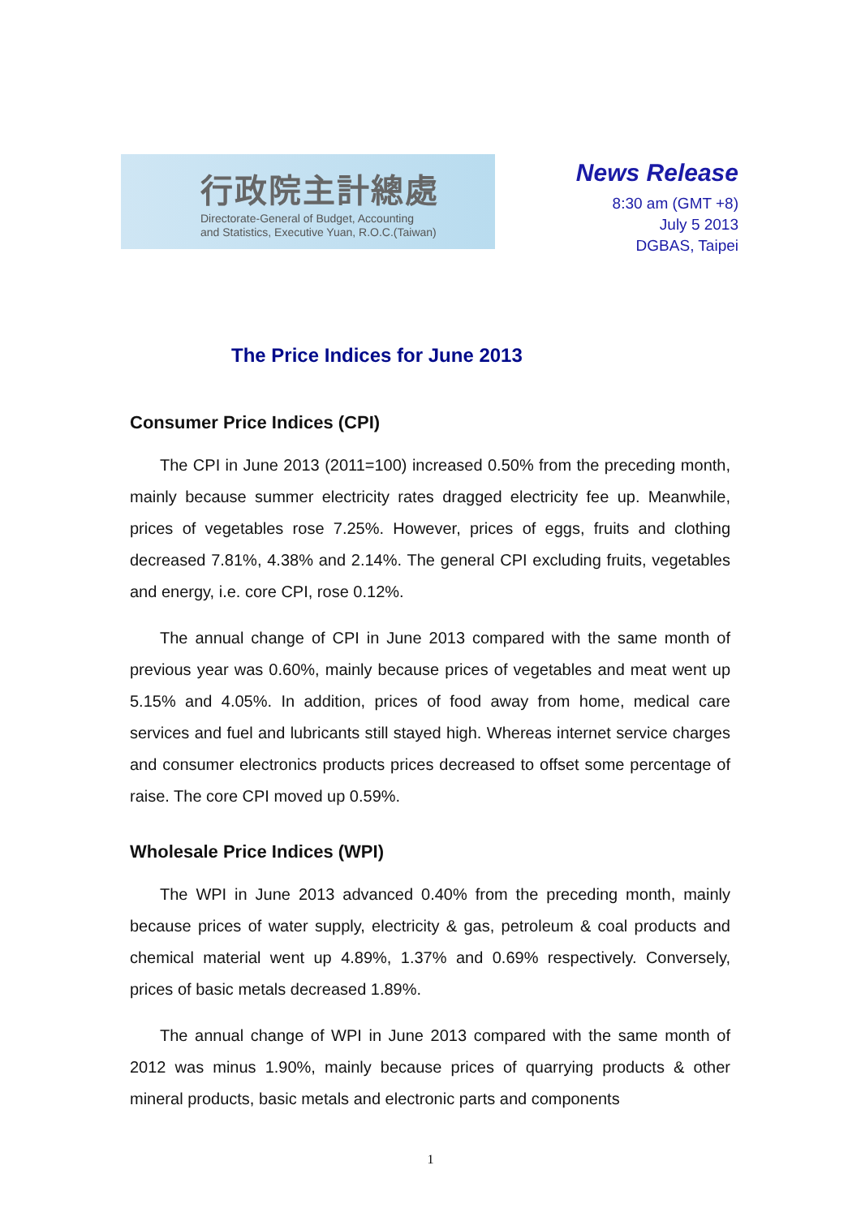行政院主計總處
Directorate-General of Budget, Accounting
and Statistics, Executive Yuan, R.O.C.(Taiwan)
News Release
8:30 am (GMT +8)
July 5 2013
DGBAS, Taipei
The Price Indices for June 2013
Consumer Price Indices (CPI)
The CPI in June 2013 (2011=100) increased 0.50% from the preceding month, mainly because summer electricity rates dragged electricity fee up. Meanwhile, prices of vegetables rose 7.25%. However, prices of eggs, fruits and clothing decreased 7.81%, 4.38% and 2.14%. The general CPI excluding fruits, vegetables and energy, i.e. core CPI, rose 0.12%.
The annual change of CPI in June 2013 compared with the same month of previous year was 0.60%, mainly because prices of vegetables and meat went up 5.15% and 4.05%. In addition, prices of food away from home, medical care services and fuel and lubricants still stayed high. Whereas internet service charges and consumer electronics products prices decreased to offset some percentage of raise. The core CPI moved up 0.59%.
Wholesale Price Indices (WPI)
The WPI in June 2013 advanced 0.40% from the preceding month, mainly because prices of water supply, electricity & gas, petroleum & coal products and chemical material went up 4.89%, 1.37% and 0.69% respectively. Conversely, prices of basic metals decreased 1.89%.
The annual change of WPI in June 2013 compared with the same month of 2012 was minus 1.90%, mainly because prices of quarrying products & other mineral products, basic metals and electronic parts and components
1